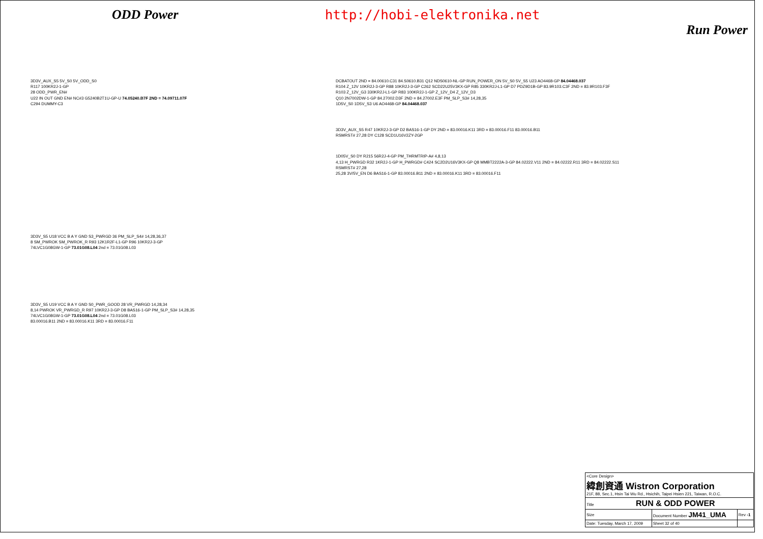ODD Power http://hobi-elektronika.net Run Power
3D3V_AUX_S5 5V_S0 5V_ODD_S0
R117 100KR2J-1-GP
28 ODD_PWR_EN#
U22 IN OUT GND EN# NC#3 G5240B2T1U-GP-U 74.05240.B7F 2ND = 74.09711.07F
C294 DUMMY-C3
3D3V_S5 U18 VCC B A Y GND S3_PWRGD 36 PM_SLP_S4# 14,28,36,37
8 SM_PWROK SM_PWROK_R R93 12K1R2F-L1-GP R96 10KR2J-3-GP
74LVC1G08GW-1-GP 73.01G08.L04 2nd = 73.01G08.L03
3D3V_S5 U19 VCC B A Y GND S0_PWR_GOOD 28 VR_PWRGD 14,28,34
8,14 PWROK VR_PWRGD_R R97 10KR2J-3-GP D8 BAS16-1-GP PM_SLP_S3# 14,28,35
74LVC1G08GW-1-GP 73.01G08.L04 2nd = 73.01G08.L03
83.00016.B11 2ND = 83.00016.K11 3RD = 83.00016.F11
DCBATOUT 2ND = 84.00610.C31 84.S0610.B31 Q12 NDS0610-NL-GP RUN_POWER_ON 5V_S0 5V_S5 U23 AO4468-GP 84.04468.037
R104 Z_12V 10KR2J-3-GP R88 10KR2J-3-GP C262 SCD22U25V3KX-GP R85 330KR2J-L1-GP D7 PDZ9D1B-GP 83.9R103.C3F 2ND = 83.9R103.F3F
R103 Z_12V_G3 330KR2J-L1-GP R83 100KR2J-1-GP Z_12V_D4 Z_12V_D3
Q10 2N7002DW-1-GP 84.27002.D3F 2ND = 84.27002.E3F PM_SLP_S3# 14,28,35
1D5V_S0 1D5V_S3 U6 AO4468-GP 84.04468.037
3D3V_AUX_S5 R47 10KR2J-3-GP D2 BAS16-1-GP DY 2ND = 83.00016.K11 3RD = 83.00016.F11 83.00016.B11
RSMRST# 27,28 DY C128 SCD1U16V2ZY-2GP
1D05V_S0 DY R215 56R2J-4-GP PM_THRMTRIP-A# 4,8,13
4,13 H_PWRGD R32 1KR2J-1-GP H_PWRGD# C424 SC2D2U16V3KX-GP Q8 MMBT2222A-3-GP 84.02222.V11 2ND = 84.02222.R11 3RD = 84.02222.S11
RSMRST# 27,28
25,28 3V/5V_EN D6 BAS16-1-GP 83.00016.B11 2ND = 83.00016.K11 3RD = 83.00016.F11
| <Core Design> 緯創資通 Wistron Corporation 21F, 88, Sec.1, Hsin Tai Wu Rd., Hsichih, Taipei Hsien 221, Taiwan, R.O.C. | | | |
| Title RUN & ODD POWER | | | |
| Size | Document Number JM41_UMA | | Rev -1 |
| Date: Tuesday, March 17, 2009 | | Sheet 32 of 40 | |